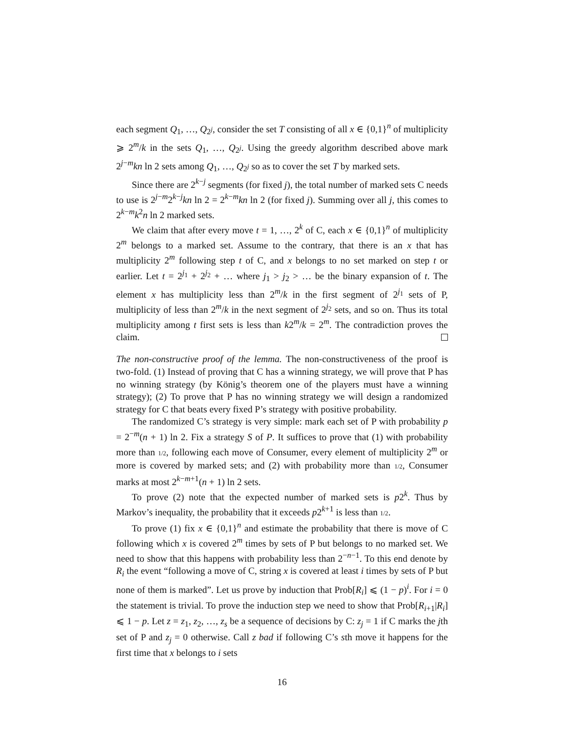each segment Q<sub>1</sub>, …, Q<sub>2<sup>j</sup></sub>, consider the set T consisting of all x ∈ {0,1}<sup>n</sup> of multiplicity ⩾ 2<sup>m</sup>/k in the sets Q<sub>1</sub>, …, Q<sub>2<sup>j</sup></sub>. Using the greedy algorithm described above mark 2<sup>j−m</sup>kn ln 2 sets among Q<sub>1</sub>, …, Q<sub>2<sup>j</sup></sub> so as to cover the set T by marked sets.
Since there are 2<sup>k−j</sup> segments (for fixed j), the total number of marked sets C needs to use is 2<sup>j−m</sup>2<sup>k−j</sup>kn ln 2 = 2<sup>k−m</sup>kn ln 2 (for fixed j). Summing over all j, this comes to 2<sup>k−m</sup>k<sup>2</sup>n ln 2 marked sets.
We claim that after every move t = 1, …, 2<sup>k</sup> of C, each x ∈ {0,1}<sup>n</sup> of multiplicity 2<sup>m</sup> belongs to a marked set. Assume to the contrary, that there is an x that has multiplicity 2<sup>m</sup> following step t of C, and x belongs to no set marked on step t or earlier. Let t = 2<sup>j<sub>1</sub></sup> + 2<sup>j<sub>2</sub></sup> + … where j<sub>1</sub> > j<sub>2</sub> > … be the binary expansion of t. The element x has multiplicity less than 2<sup>m</sup>/k in the first segment of 2<sup>j<sub>1</sub></sup> sets of P, multiplicity of less than 2<sup>m</sup>/k in the next segment of 2<sup>j<sub>2</sub></sup> sets, and so on. Thus its total multiplicity among t first sets is less than k2<sup>m</sup>/k = 2<sup>m</sup>. The contradiction proves the claim.
The non-constructive proof of the lemma. The non-constructiveness of the proof is two-fold. (1) Instead of proving that C has a winning strategy, we will prove that P has no winning strategy (by König’s theorem one of the players must have a winning strategy); (2) To prove that P has no winning strategy we will design a randomized strategy for C that beats every fixed P’s strategy with positive probability.
The randomized C’s strategy is very simple: mark each set of P with probability p = 2<sup>−m</sup>(n + 1) ln 2. Fix a strategy S of P. It suffices to prove that (1) with probability more than 1/2, following each move of Consumer, every element of multiplicity 2<sup>m</sup> or more is covered by marked sets; and (2) with probability more than 1/2, Consumer marks at most 2<sup>k−m+1</sup>(n + 1) ln 2 sets.
To prove (2) note that the expected number of marked sets is p2<sup>k</sup>. Thus by Markov’s inequality, the probability that it exceeds p2<sup>k+1</sup> is less than 1/2.
To prove (1) fix x ∈ {0,1}<sup>n</sup> and estimate the probability that there is move of C following which x is covered 2<sup>m</sup> times by sets of P but belongs to no marked set. We need to show that this happens with probability less than 2<sup>−n−1</sup>. To this end denote by R<sub>i</sub> the event “following a move of C, string x is covered at least i times by sets of P but none of them is marked”. Let us prove by induction that Prob[R<sub>i</sub>] ⩽ (1 − p)<sup>i</sup>. For i = 0 the statement is trivial. To prove the induction step we need to show that Prob[R<sub>i+1</sub>|R<sub>i</sub>] ⩽ 1 − p. Let z = z<sub>1</sub>, z<sub>2</sub>, …, z<sub>s</sub> be a sequence of decisions by C: z<sub>j</sub> = 1 if C marks the jth set of P and z<sub>j</sub> = 0 otherwise. Call z bad if following C’s sth move it happens for the first time that x belongs to i sets
16